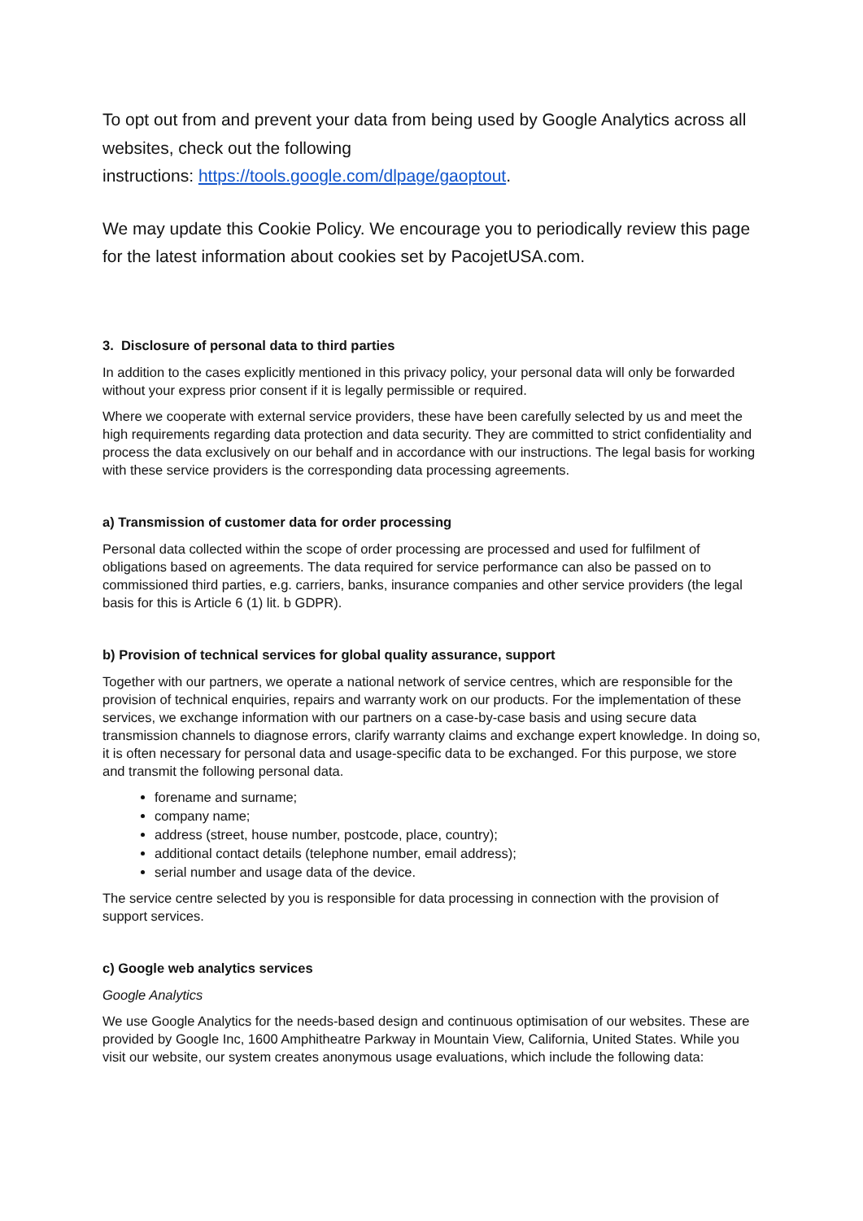To opt out from and prevent your data from being used by Google Analytics across all websites, check out the following
instructions: https://tools.google.com/dlpage/gaoptout.
We may update this Cookie Policy. We encourage you to periodically review this page for the latest information about cookies set by PacojetUSA.com.
3. Disclosure of personal data to third parties
In addition to the cases explicitly mentioned in this privacy policy, your personal data will only be forwarded without your express prior consent if it is legally permissible or required.
Where we cooperate with external service providers, these have been carefully selected by us and meet the high requirements regarding data protection and data security. They are committed to strict confidentiality and process the data exclusively on our behalf and in accordance with our instructions. The legal basis for working with these service providers is the corresponding data processing agreements.
a) Transmission of customer data for order processing
Personal data collected within the scope of order processing are processed and used for fulfilment of obligations based on agreements. The data required for service performance can also be passed on to commissioned third parties, e.g. carriers, banks, insurance companies and other service providers (the legal basis for this is Article 6 (1) lit. b GDPR).
b) Provision of technical services for global quality assurance, support
Together with our partners, we operate a national network of service centres, which are responsible for the provision of technical enquiries, repairs and warranty work on our products. For the implementation of these services, we exchange information with our partners on a case-by-case basis and using secure data transmission channels to diagnose errors, clarify warranty claims and exchange expert knowledge. In doing so, it is often necessary for personal data and usage-specific data to be exchanged. For this purpose, we store and transmit the following personal data.
forename and surname;
company name;
address (street, house number, postcode, place, country);
additional contact details (telephone number, email address);
serial number and usage data of the device.
The service centre selected by you is responsible for data processing in connection with the provision of support services.
c) Google web analytics services
Google Analytics
We use Google Analytics for the needs-based design and continuous optimisation of our websites. These are provided by Google Inc, 1600 Amphitheatre Parkway in Mountain View, California, United States. While you visit our website, our system creates anonymous usage evaluations, which include the following data: